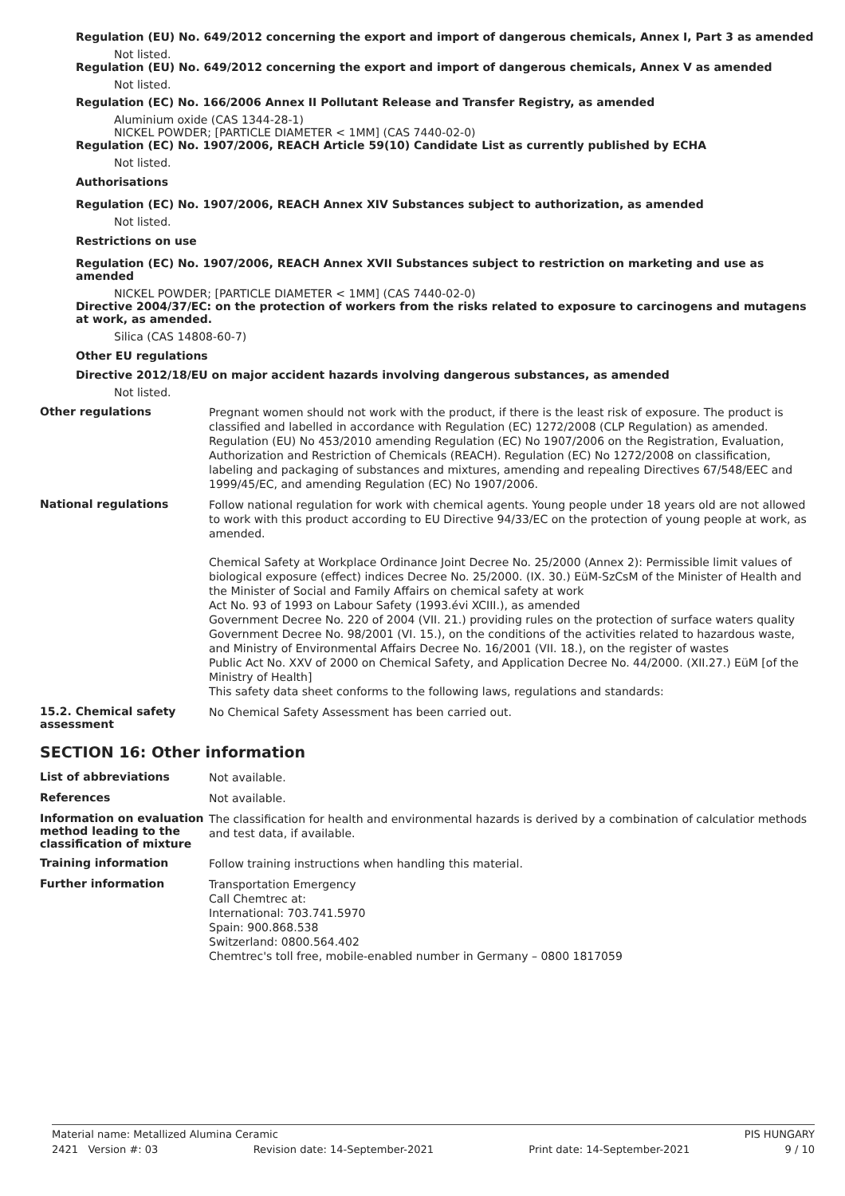Regulation (EU) No. 649/2012 concerning the export and import of dangerous chemicals, Annex I, Part 3 as amended
Not listed.
Regulation (EU) No. 649/2012 concerning the export and import of dangerous chemicals, Annex V as amended
Not listed.
Regulation (EC) No. 166/2006 Annex II Pollutant Release and Transfer Registry, as amended
Aluminium oxide (CAS 1344-28-1)
NICKEL POWDER; [PARTICLE DIAMETER < 1MM] (CAS 7440-02-0)
Regulation (EC) No. 1907/2006, REACH Article 59(10) Candidate List as currently published by ECHA
Not listed.
Authorisations
Regulation (EC) No. 1907/2006, REACH Annex XIV Substances subject to authorization, as amended
Not listed.
Restrictions on use
Regulation (EC) No. 1907/2006, REACH Annex XVII Substances subject to restriction on marketing and use as amended
NICKEL POWDER; [PARTICLE DIAMETER < 1MM] (CAS 7440-02-0)
Directive 2004/37/EC: on the protection of workers from the risks related to exposure to carcinogens and mutagens at work, as amended.
Silica (CAS 14808-60-7)
Other EU regulations
Directive 2012/18/EU on major accident hazards involving dangerous substances, as amended
Not listed.
Other regulations
Pregnant women should not work with the product, if there is the least risk of exposure. The product is classified and labelled in accordance with Regulation (EC) 1272/2008 (CLP Regulation) as amended. Regulation (EU) No 453/2010 amending Regulation (EC) No 1907/2006 on the Registration, Evaluation, Authorization and Restriction of Chemicals (REACH). Regulation (EC) No 1272/2008 on classification, labeling and packaging of substances and mixtures, amending and repealing Directives 67/548/EEC and 1999/45/EC, and amending Regulation (EC) No 1907/2006.
National regulations
Follow national regulation for work with chemical agents. Young people under 18 years old are not allowed to work with this product according to EU Directive 94/33/EC on the protection of young people at work, as amended.
Chemical Safety at Workplace Ordinance Joint Decree No. 25/2000 (Annex 2): Permissible limit values of biological exposure (effect) indices Decree No. 25/2000. (IX. 30.) EüM-SzCsM of the Minister of Health and the Minister of Social and Family Affairs on chemical safety at work
Act No. 93 of 1993 on Labour Safety (1993.évi XCIII.), as amended
Government Decree No. 220 of 2004 (VII. 21.) providing rules on the protection of surface waters quality
Government Decree No. 98/2001 (VI. 15.), on the conditions of the activities related to hazardous waste, and Ministry of Environmental Affairs Decree No. 16/2001 (VII. 18.), on the register of wastes
Public Act No. XXV of 2000 on Chemical Safety, and Application Decree No. 44/2000. (XII.27.) EüM [of the Ministry of Health]
This safety data sheet conforms to the following laws, regulations and standards:
15.2. Chemical safety assessment
No Chemical Safety Assessment has been carried out.
SECTION 16: Other information
List of abbreviations
Not available.
References
Not available.
Information on evaluation method leading to the classification of mixture
The classification for health and environmental hazards is derived by a combination of calculatior methods and test data, if available.
Training information
Follow training instructions when handling this material.
Further information
Transportation Emergency
Call Chemtrec at:
International: 703.741.5970
Spain: 900.868.538
Switzerland: 0800.564.402
Chemtrec's toll free, mobile-enabled number in Germany – 0800 1817059
Material name: Metallized Alumina Ceramic PIS HUNGARY
2421 Version #: 03 Revision date: 14-September-2021 Print date: 14-September-2021 9 / 10